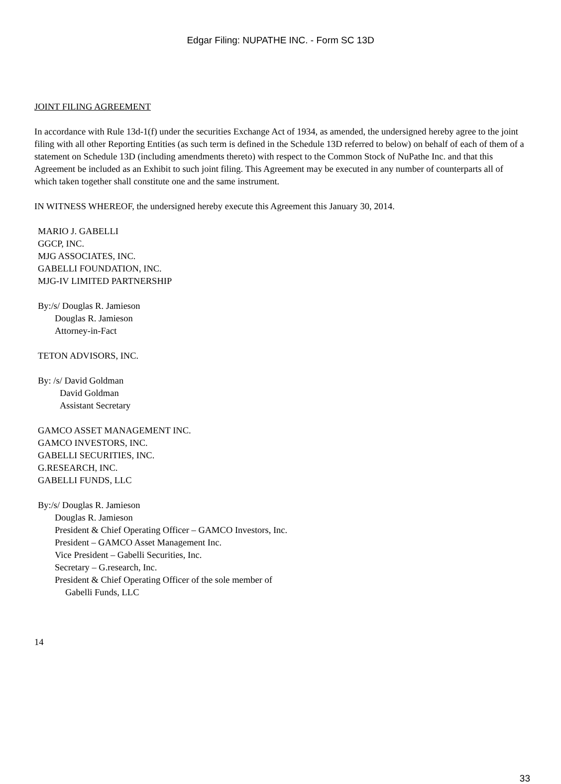Edgar Filing: NUPATHE INC. - Form SC 13D
JOINT FILING AGREEMENT
In accordance with Rule 13d-1(f) under the securities Exchange Act of 1934, as amended, the undersigned hereby agree to the joint filing with all other Reporting Entities (as such term is defined in the Schedule 13D referred to below) on behalf of each of them of a statement on Schedule 13D (including amendments thereto) with respect to the Common Stock of NuPathe Inc. and that this Agreement be included as an Exhibit to such joint filing. This Agreement may be executed in any number of counterparts all of which taken together shall constitute one and the same instrument.
IN WITNESS WHEREOF, the undersigned hereby execute this Agreement this January 30, 2014.
MARIO J. GABELLI
GGCP, INC.
MJG ASSOCIATES, INC.
GABELLI FOUNDATION, INC.
MJG-IV LIMITED PARTNERSHIP
By:/s/ Douglas R. Jamieson
Douglas R. Jamieson
Attorney-in-Fact
TETON ADVISORS, INC.
By: /s/ David Goldman
David Goldman
Assistant Secretary
GAMCO ASSET MANAGEMENT INC.
GAMCO INVESTORS, INC.
GABELLI SECURITIES, INC.
G.RESEARCH, INC.
GABELLI FUNDS, LLC
By:/s/ Douglas R. Jamieson
Douglas R. Jamieson
President & Chief Operating Officer – GAMCO Investors, Inc.
President – GAMCO Asset Management Inc.
Vice President – Gabelli Securities, Inc.
Secretary – G.research, Inc.
President & Chief Operating Officer of the sole member of
Gabelli Funds, LLC
14
33